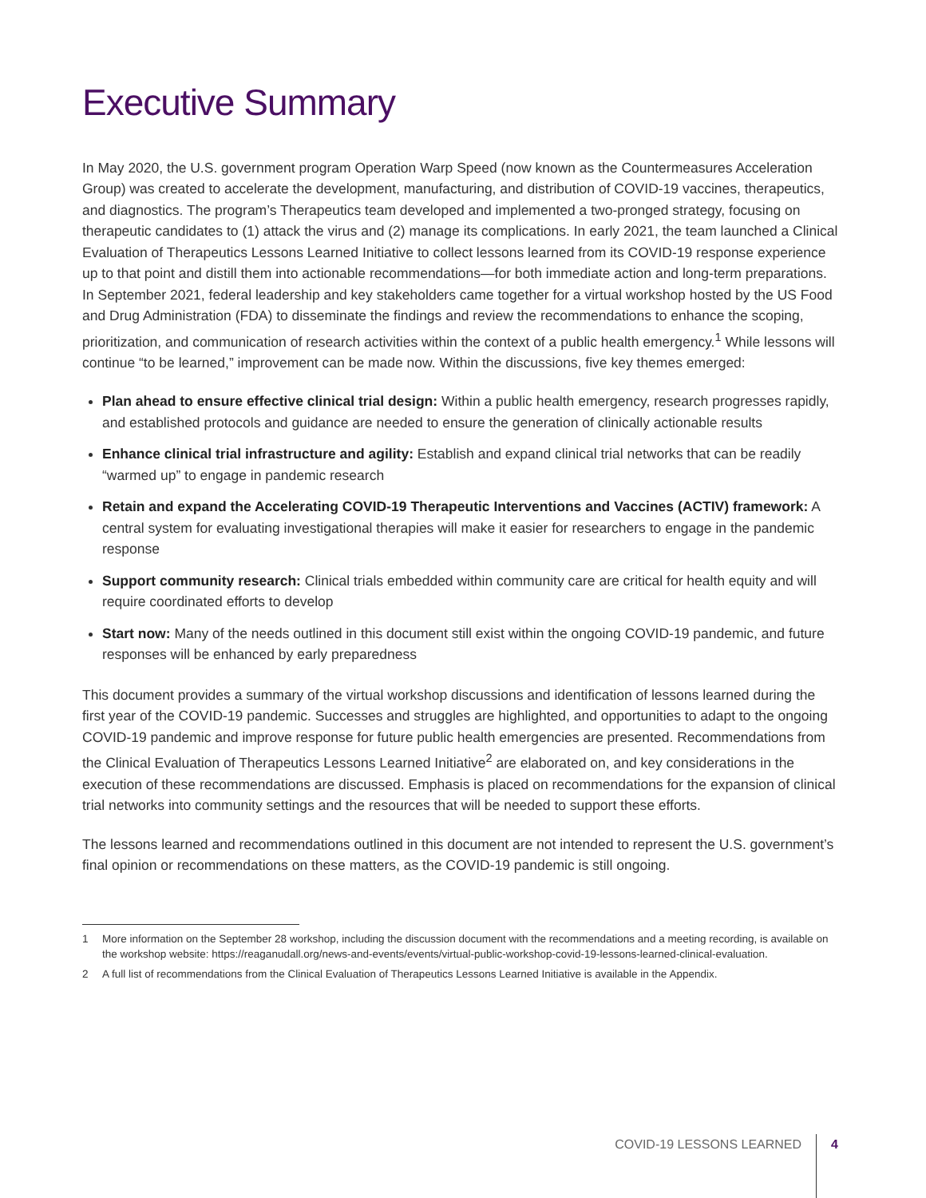Executive Summary
In May 2020, the U.S. government program Operation Warp Speed (now known as the Countermeasures Acceleration Group) was created to accelerate the development, manufacturing, and distribution of COVID-19 vaccines, therapeutics, and diagnostics. The program’s Therapeutics team developed and implemented a two-pronged strategy, focusing on therapeutic candidates to (1) attack the virus and (2) manage its complications. In early 2021, the team launched a Clinical Evaluation of Therapeutics Lessons Learned Initiative to collect lessons learned from its COVID-19 response experience up to that point and distill them into actionable recommendations—for both immediate action and long-term preparations. In September 2021, federal leadership and key stakeholders came together for a virtual workshop hosted by the US Food and Drug Administration (FDA) to disseminate the findings and review the recommendations to enhance the scoping, prioritization, and communication of research activities within the context of a public health emergency.<sup>1</sup> While lessons will continue “to be learned,” improvement can be made now. Within the discussions, five key themes emerged:
Plan ahead to ensure effective clinical trial design: Within a public health emergency, research progresses rapidly, and established protocols and guidance are needed to ensure the generation of clinically actionable results
Enhance clinical trial infrastructure and agility: Establish and expand clinical trial networks that can be readily “warmed up” to engage in pandemic research
Retain and expand the Accelerating COVID-19 Therapeutic Interventions and Vaccines (ACTIV) framework: A central system for evaluating investigational therapies will make it easier for researchers to engage in the pandemic response
Support community research: Clinical trials embedded within community care are critical for health equity and will require coordinated efforts to develop
Start now: Many of the needs outlined in this document still exist within the ongoing COVID-19 pandemic, and future responses will be enhanced by early preparedness
This document provides a summary of the virtual workshop discussions and identification of lessons learned during the first year of the COVID-19 pandemic. Successes and struggles are highlighted, and opportunities to adapt to the ongoing COVID-19 pandemic and improve response for future public health emergencies are presented. Recommendations from the Clinical Evaluation of Therapeutics Lessons Learned Initiative<sup>2</sup> are elaborated on, and key considerations in the execution of these recommendations are discussed. Emphasis is placed on recommendations for the expansion of clinical trial networks into community settings and the resources that will be needed to support these efforts.
The lessons learned and recommendations outlined in this document are not intended to represent the U.S. government’s final opinion or recommendations on these matters, as the COVID-19 pandemic is still ongoing.
1 More information on the September 28 workshop, including the discussion document with the recommendations and a meeting recording, is available on the workshop website: https://reaganudall.org/news-and-events/events/virtual-public-workshop-covid-19-lessons-learned-clinical-evaluation.
2 A full list of recommendations from the Clinical Evaluation of Therapeutics Lessons Learned Initiative is available in the Appendix.
COVID-19 LESSONS LEARNED 4